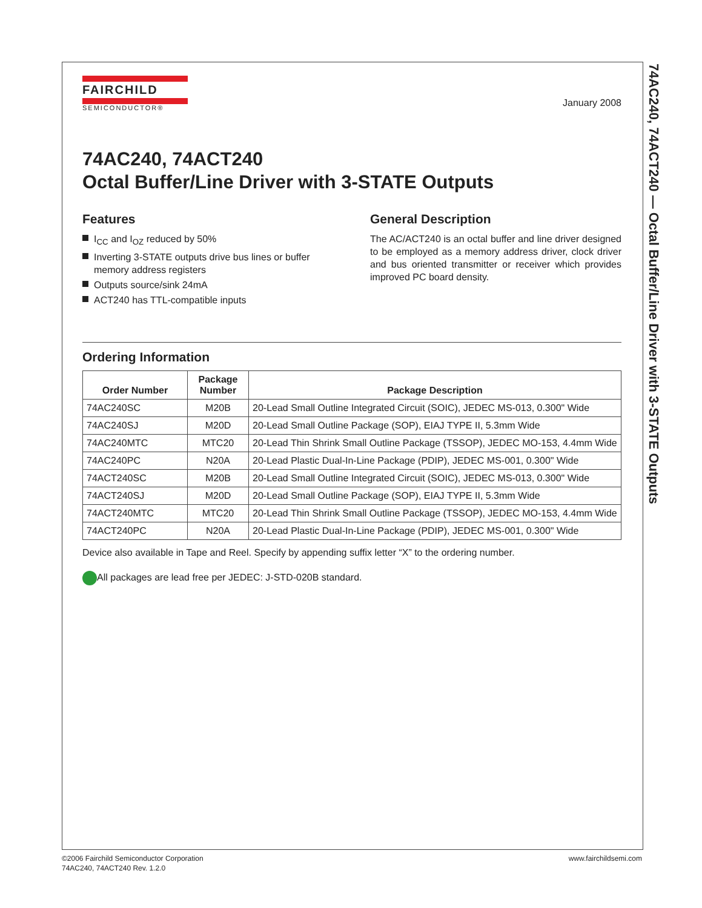74AC240, 74ACT240 — Octal Buffer/Line Driver with 3-STATE Outputs
FAIRCHILD
SEMICONDUCTOR®
January 2008
74AC240, 74ACT240
Octal Buffer/Line Driver with 3-STATE Outputs
Features
I<sub>CC</sub> and I<sub>OZ</sub> reduced by 50%
Inverting 3-STATE outputs drive bus lines or buffer memory address registers
Outputs source/sink 24mA
ACT240 has TTL-compatible inputs
General Description
The AC/ACT240 is an octal buffer and line driver designed to be employed as a memory address driver, clock driver and bus oriented transmitter or receiver which provides improved PC board density.
Ordering Information
| Order Number | Package Number | Package Description |
| --- | --- | --- |
| 74AC240SC | M20B | 20-Lead Small Outline Integrated Circuit (SOIC), JEDEC MS-013, 0.300" Wide |
| 74AC240SJ | M20D | 20-Lead Small Outline Package (SOP), EIAJ TYPE II, 5.3mm Wide |
| 74AC240MTC | MTC20 | 20-Lead Thin Shrink Small Outline Package (TSSOP), JEDEC MO-153, 4.4mm Wide |
| 74AC240PC | N20A | 20-Lead Plastic Dual-In-Line Package (PDIP), JEDEC MS-001, 0.300" Wide |
| 74ACT240SC | M20B | 20-Lead Small Outline Integrated Circuit (SOIC), JEDEC MS-013, 0.300" Wide |
| 74ACT240SJ | M20D | 20-Lead Small Outline Package (SOP), EIAJ TYPE II, 5.3mm Wide |
| 74ACT240MTC | MTC20 | 20-Lead Thin Shrink Small Outline Package (TSSOP), JEDEC MO-153, 4.4mm Wide |
| 74ACT240PC | N20A | 20-Lead Plastic Dual-In-Line Package (PDIP), JEDEC MS-001, 0.300" Wide |
Device also available in Tape and Reel. Specify by appending suffix letter “X” to the ordering number.
All packages are lead free per JEDEC: J-STD-020B standard.
©2006 Fairchild Semiconductor Corporation
74AC240, 74ACT240 Rev. 1.2.0
www.fairchildsemi.com